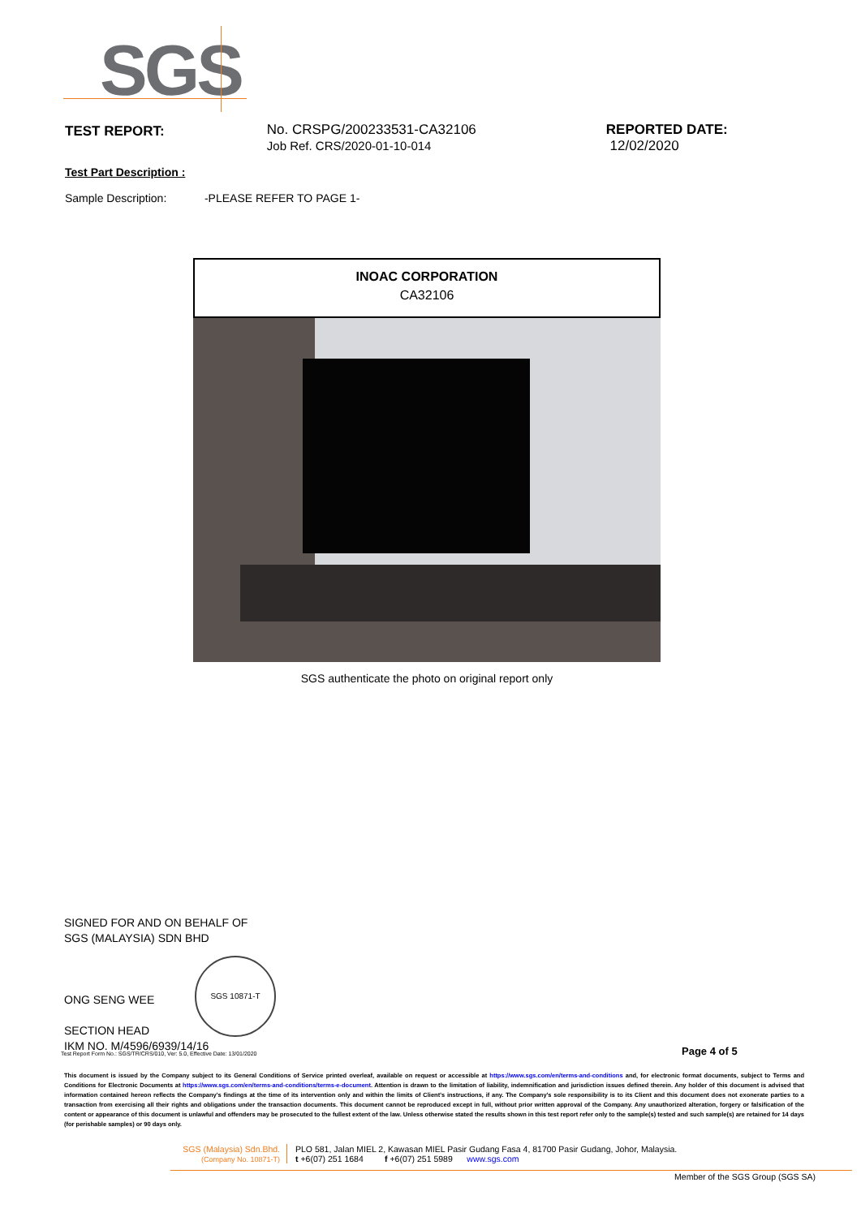SGS
TEST REPORT: No. CRSPG/200233531-CA32106
Job Ref. CRS/2020-01-10-014
REPORTED DATE: 12/02/2020
Test Part Description :
Sample Description: -PLEASE REFER TO PAGE 1-
INOAC CORPORATION
CA32106
SGS authenticate the photo on original report only
SIGNED FOR AND ON BEHALF OF
SGS (MALAYSIA) SDN BHD
ONG SENG WEE
SECTION HEAD
IKM NO. M/4596/6939/14/16
SGS 10871-T
Test Report Form No.: SGS/TR/CRS/010, Ver: 5.0, Effective Date: 13/01/2020
Page 4 of 5
This document is issued by the Company subject to its General Conditions of Service printed overleaf, available on request or accessible at https://www.sgs.com/en/terms-and-conditions and, for electronic format documents, subject to Terms and Conditions for Electronic Documents at https://www.sgs.com/en/terms-and-conditions/terms-e-document. Attention is drawn to the limitation of liability, indemnification and jurisdiction issues defined therein. Any holder of this document is advised that information contained hereon reflects the Company's findings at the time of its intervention only and within the limits of Client's instructions, if any. The Company's sole responsibility is to its Client and this document does not exonerate parties to a transaction from exercising all their rights and obligations under the transaction documents. This document cannot be reproduced except in full, without prior written approval of the Company. Any unauthorized alteration, forgery or falsification of the content or appearance of this document is unlawful and offenders may be prosecuted to the fullest extent of the law. Unless otherwise stated the results shown in this test report refer only to the sample(s) tested and such sample(s) are retained for 14 days (for perishable samples) or 90 days only.
SGS (Malaysia) Sdn.Bhd.
(Company No. 10871-T)
PLO 581, Jalan MIEL 2, Kawasan MIEL Pasir Gudang Fasa 4, 81700 Pasir Gudang, Johor, Malaysia.
t +6(07) 251 1684 f +6(07) 251 5989 www.sgs.com
Member of the SGS Group (SGS SA)